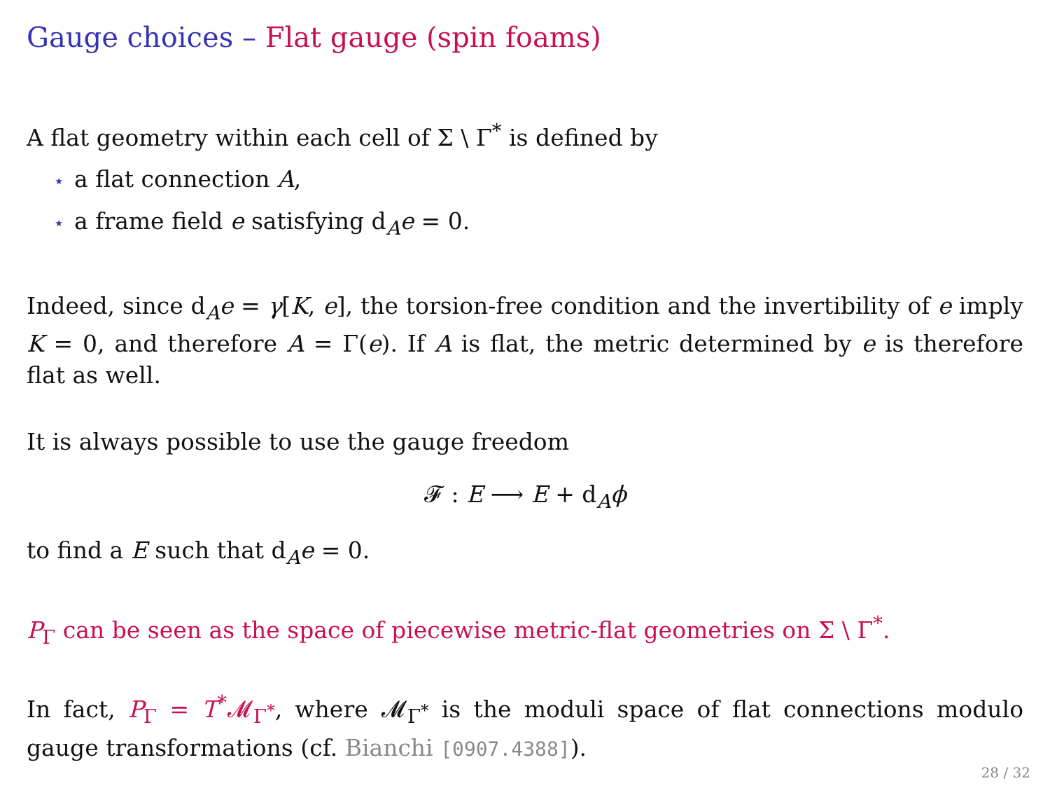Gauge choices – Flat gauge (spin foams)
A flat geometry within each cell of Σ \ Γ<sup>*</sup> is defined by
⋆ a flat connection A,
⋆ a frame field e satisfying d<sub>A</sub>e = 0.
Indeed, since d<sub>A</sub>e = γ[K, e], the torsion-free condition and the invertibility of e imply K = 0, and therefore A = Γ(e). If A is flat, the metric determined by e is therefore flat as well.
It is always possible to use the gauge freedom
𝓕 : E ⟶ E + d<sub>A</sub>ϕ
to find a E such that d<sub>A</sub>e = 0.
P<sub>Γ</sub> can be seen as the space of piecewise metric-flat geometries on Σ \ Γ<sup>*</sup>.
In fact, P<sub>Γ</sub> = T<sup>*</sup>𝓜<sub>Γ<sup>*</sup></sub>, where 𝓜<sub>Γ<sup>*</sup></sub> is the moduli space of flat connections modulo gauge transformations (cf. Bianchi [0907.4388]).
28 / 32